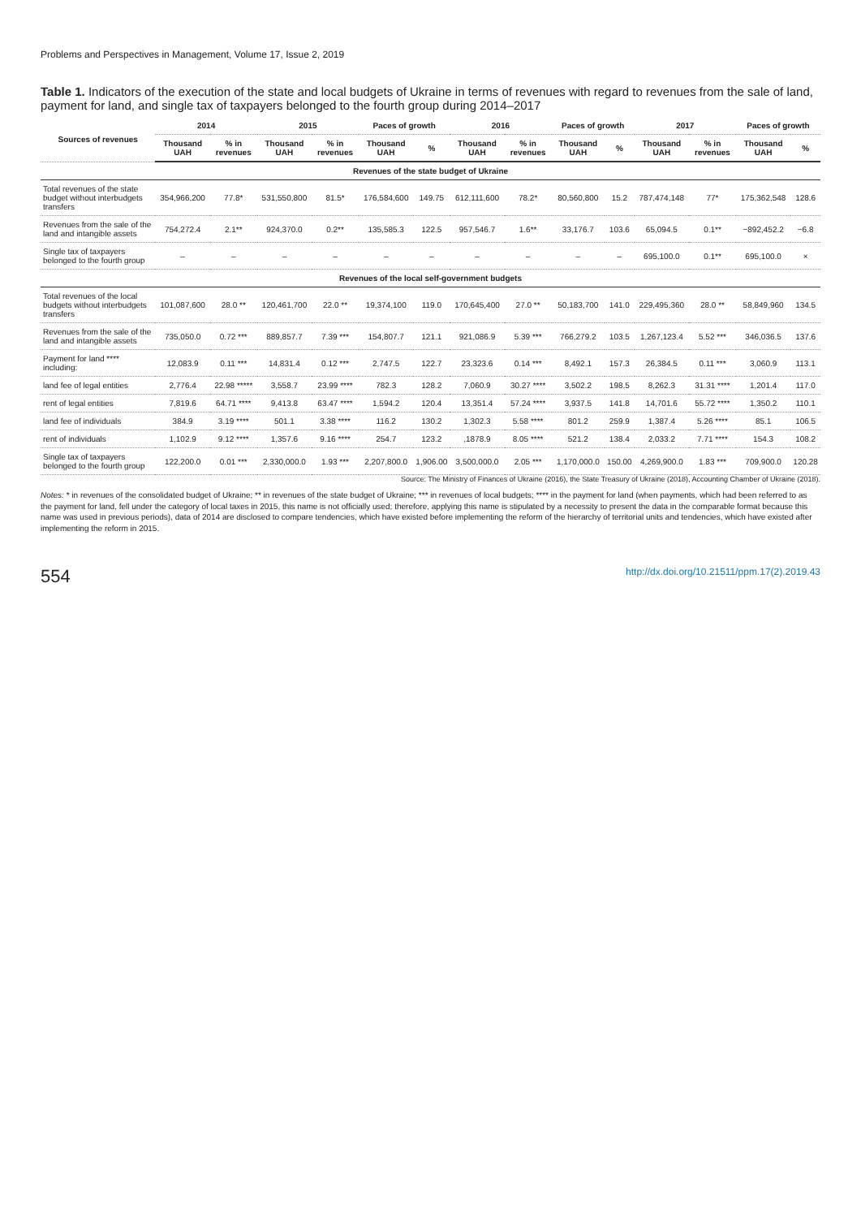Problems and Perspectives in Management, Volume 17, Issue 2, 2019
Table 1. Indicators of the execution of the state and local budgets of Ukraine in terms of revenues with regard to revenues from the sale of land, payment for land, and single tax of taxpayers belonged to the fourth group during 2014–2017
| Sources of revenues | 2014 | | 2015 | | Paces of growth | | 2016 | | Paces of growth | | 2017 | | Paces of growth | |
| --- | --- | --- | --- | --- | --- | --- | --- | --- | --- | --- | --- | --- | --- | --- |
| | Thousand UAH | % in revenues | Thousand UAH | % in revenues | Thousand UAH | % | Thousand UAH | % in revenues | Thousand UAH | % | Thousand UAH | % in revenues | Thousand UAH | % |
| Revenues of the state budget of Ukraine | | | | | | | | | | | | | | |
| Total revenues of the state budget without interbudgets transfers | 354,966,200 | 77.8* | 531,550,800 | 81.5* | 176,584,600 | 149.75 | 612,111,600 | 78.2* | 80,560,800 | 15.2 | 787,474,148 | 77* | 175,362,548 | 128.6 |
| Revenues from the sale of the land and intangible assets | 754,272.4 | 2.1** | 924,370.0 | 0.2** | 135,585.3 | 122.5 | 957,546.7 | 1.6** | 33,176.7 | 103.6 | 65,094.5 | 0.1** | −892,452.2 | −6.8 |
| Single tax of taxpayers belonged to the fourth group | – | – | – | – | – | – | – | – | – | – | 695,100.0 | 0.1** | 695,100.0 | × |
| Revenues of the local self-government budgets | | | | | | | | | | | | | | |
| Total revenues of the local budgets without interbudgets transfers | 101,087,600 | 28.0 ** | 120,461,700 | 22.0 ** | 19,374,100 | 119.0 | 170,645,400 | 27.0 ** | 50,183,700 | 141.0 | 229,495,360 | 28.0 ** | 58,849,960 | 134.5 |
| Revenues from the sale of the land and intangible assets | 735,050.0 | 0.72 *** | 889,857.7 | 7.39 *** | 154,807.7 | 121.1 | 921,086.9 | 5.39 *** | 766,279.2 | 103.5 | 1,267,123.4 | 5.52 *** | 346,036.5 | 137.6 |
| Payment for land **** including: | 12,083.9 | 0.11 *** | 14,831.4 | 0.12 *** | 2,747.5 | 122.7 | 23,323.6 | 0.14 *** | 8,492.1 | 157.3 | 26,384.5 | 0.11 *** | 3,060.9 | 113.1 |
| land fee of legal entities | 2,776.4 | 22.98 ***** | 3,558.7 | 23.99 **** | 782.3 | 128.2 | 7,060.9 | 30.27 **** | 3,502.2 | 198.5 | 8,262.3 | 31.31 **** | 1,201.4 | 117.0 |
| rent of legal entities | 7,819.6 | 64.71 **** | 9,413.8 | 63.47 **** | 1,594.2 | 120.4 | 13,351.4 | 57.24 **** | 3,937.5 | 141.8 | 14,701.6 | 55.72 **** | 1,350.2 | 110.1 |
| land fee of individuals | 384.9 | 3.19 **** | 501.1 | 3.38 **** | 116.2 | 130.2 | 1,302.3 | 5.58 **** | 801.2 | 259.9 | 1,387.4 | 5.26 **** | 85.1 | 106.5 |
| rent of individuals | 1,102.9 | 9.12 **** | 1,357.6 | 9.16 **** | 254.7 | 123.2 | ,1878.9 | 8.05 **** | 521.2 | 138.4 | 2,033.2 | 7.71 **** | 154.3 | 108.2 |
| Single tax of taxpayers belonged to the fourth group | 122,200.0 | 0.01 *** | 2,330,000.0 | 1.93 *** | 2,207,800.0 | 1,906.00 | 3,500,000.0 | 2.05 *** | 1,170,000.0 | 150.00 | 4,269,900.0 | 1.83 *** | 709,900.0 | 120.28 |
Source: The Ministry of Finances of Ukraine (2016), the State Treasury of Ukraine (2018), Accounting Chamber of Ukraine (2018).
Notes: * in revenues of the consolidated budget of Ukraine; ** in revenues of the state budget of Ukraine; *** in revenues of local budgets; **** in the payment for land (when payments, which had been referred to as the payment for land, fell under the category of local taxes in 2015, this name is not officially used; therefore, applying this name is stipulated by a necessity to present the data in the comparable format because this name was used in previous periods), data of 2014 are disclosed to compare tendencies, which have existed before implementing the reform of the hierarchy of territorial units and tendencies, which have existed after implementing the reform in 2015.
554 http://dx.doi.org/10.21511/ppm.17(2).2019.43